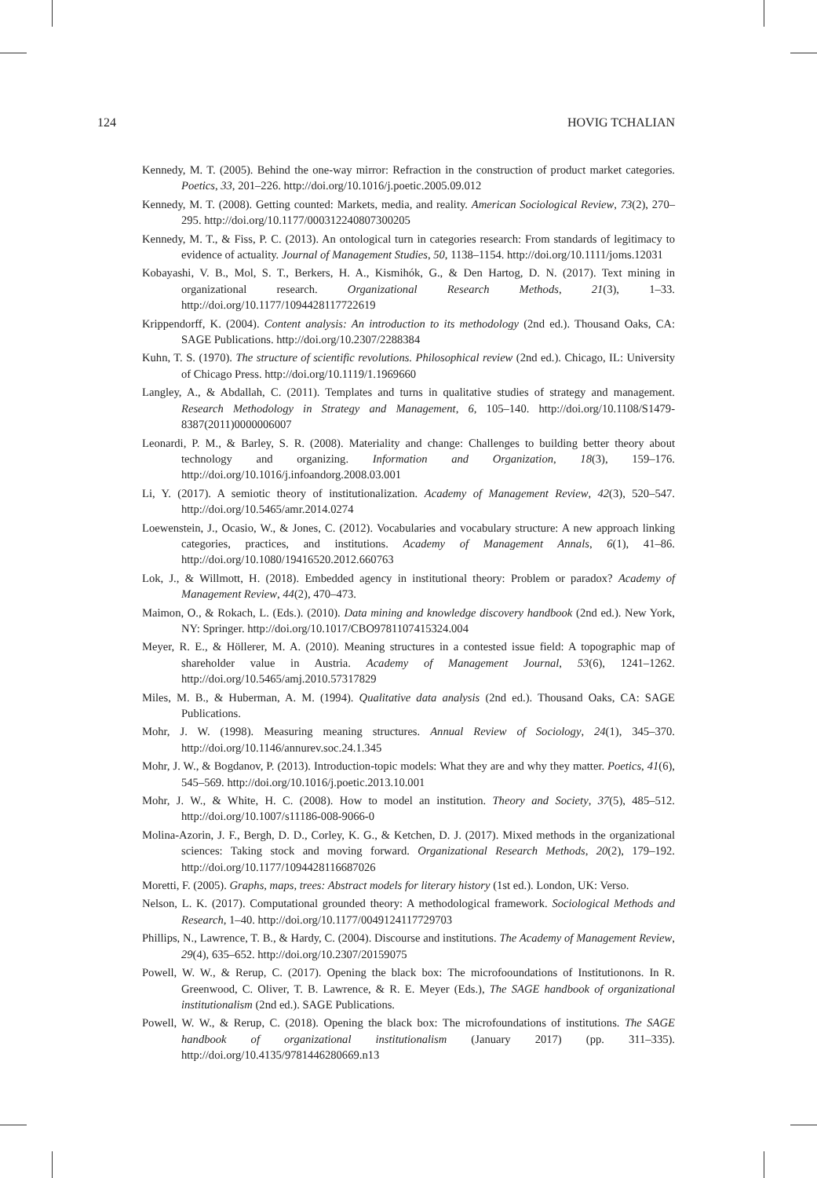124 HOVIG TCHALIAN
Kennedy, M. T. (2005). Behind the one-way mirror: Refraction in the construction of product market categories. Poetics, 33, 201–226. http://doi.org/10.1016/j.poetic.2005.09.012
Kennedy, M. T. (2008). Getting counted: Markets, media, and reality. American Sociological Review, 73(2), 270–295. http://doi.org/10.1177/000312240807300205
Kennedy, M. T., & Fiss, P. C. (2013). An ontological turn in categories research: From standards of legitimacy to evidence of actuality. Journal of Management Studies, 50, 1138–1154. http://doi.org/10.1111/joms.12031
Kobayashi, V. B., Mol, S. T., Berkers, H. A., Kismihók, G., & Den Hartog, D. N. (2017). Text mining in organizational research. Organizational Research Methods, 21(3), 1–33. http://doi.org/10.1177/1094428117722619
Krippendorff, K. (2004). Content analysis: An introduction to its methodology (2nd ed.). Thousand Oaks, CA: SAGE Publications. http://doi.org/10.2307/2288384
Kuhn, T. S. (1970). The structure of scientific revolutions. Philosophical review (2nd ed.). Chicago, IL: University of Chicago Press. http://doi.org/10.1119/1.1969660
Langley, A., & Abdallah, C. (2011). Templates and turns in qualitative studies of strategy and management. Research Methodology in Strategy and Management, 6, 105–140. http://doi.org/10.1108/S1479-8387(2011)0000006007
Leonardi, P. M., & Barley, S. R. (2008). Materiality and change: Challenges to building better theory about technology and organizing. Information and Organization, 18(3), 159–176. http://doi.org/10.1016/j.infoandorg.2008.03.001
Li, Y. (2017). A semiotic theory of institutionalization. Academy of Management Review, 42(3), 520–547. http://doi.org/10.5465/amr.2014.0274
Loewenstein, J., Ocasio, W., & Jones, C. (2012). Vocabularies and vocabulary structure: A new approach linking categories, practices, and institutions. Academy of Management Annals, 6(1), 41–86. http://doi.org/10.1080/19416520.2012.660763
Lok, J., & Willmott, H. (2018). Embedded agency in institutional theory: Problem or paradox? Academy of Management Review, 44(2), 470–473.
Maimon, O., & Rokach, L. (Eds.). (2010). Data mining and knowledge discovery handbook (2nd ed.). New York, NY: Springer. http://doi.org/10.1017/CBO9781107415324.004
Meyer, R. E., & Höllerer, M. A. (2010). Meaning structures in a contested issue field: A topographic map of shareholder value in Austria. Academy of Management Journal, 53(6), 1241–1262. http://doi.org/10.5465/amj.2010.57317829
Miles, M. B., & Huberman, A. M. (1994). Qualitative data analysis (2nd ed.). Thousand Oaks, CA: SAGE Publications.
Mohr, J. W. (1998). Measuring meaning structures. Annual Review of Sociology, 24(1), 345–370. http://doi.org/10.1146/annurev.soc.24.1.345
Mohr, J. W., & Bogdanov, P. (2013). Introduction-topic models: What they are and why they matter. Poetics, 41(6), 545–569. http://doi.org/10.1016/j.poetic.2013.10.001
Mohr, J. W., & White, H. C. (2008). How to model an institution. Theory and Society, 37(5), 485–512. http://doi.org/10.1007/s11186-008-9066-0
Molina-Azorin, J. F., Bergh, D. D., Corley, K. G., & Ketchen, D. J. (2017). Mixed methods in the organizational sciences: Taking stock and moving forward. Organizational Research Methods, 20(2), 179–192. http://doi.org/10.1177/1094428116687026
Moretti, F. (2005). Graphs, maps, trees: Abstract models for literary history (1st ed.). London, UK: Verso.
Nelson, L. K. (2017). Computational grounded theory: A methodological framework. Sociological Methods and Research, 1–40. http://doi.org/10.1177/0049124117729703
Phillips, N., Lawrence, T. B., & Hardy, C. (2004). Discourse and institutions. The Academy of Management Review, 29(4), 635–652. http://doi.org/10.2307/20159075
Powell, W. W., & Rerup, C. (2017). Opening the black box: The microfooundations of Institutionons. In R. Greenwood, C. Oliver, T. B. Lawrence, & R. E. Meyer (Eds.), The SAGE handbook of organizational institutionalism (2nd ed.). SAGE Publications.
Powell, W. W., & Rerup, C. (2018). Opening the black box: The microfoundations of institutions. The SAGE handbook of organizational institutionalism (January 2017) (pp. 311–335). http://doi.org/10.4135/9781446280669.n13